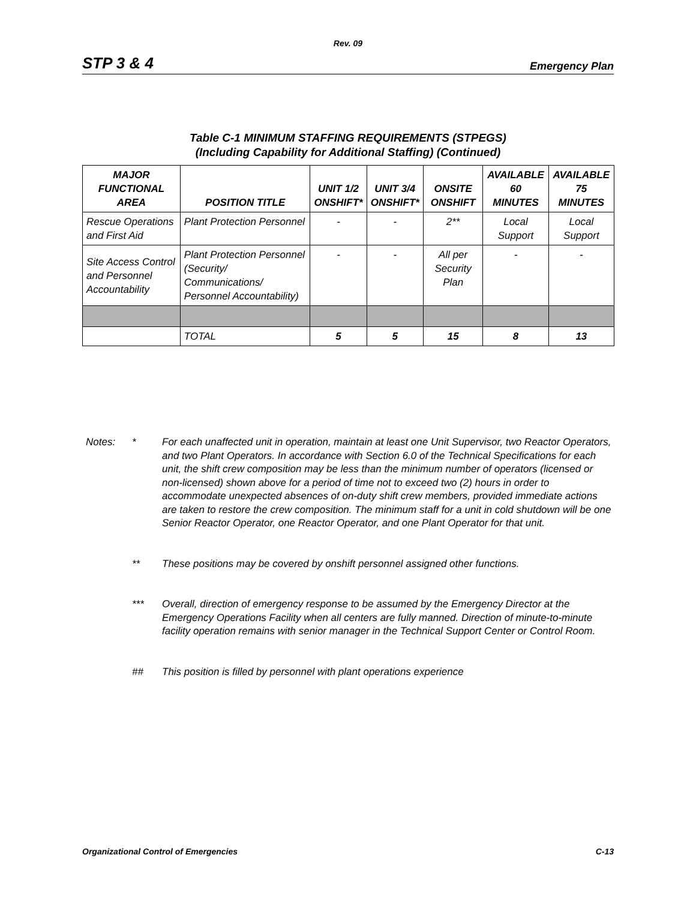Rev. 09
STP 3 & 4 Emergency Plan
Table C-1 MINIMUM STAFFING REQUIREMENTS (STPEGS)
(Including Capability for Additional Staffing) (Continued)
| MAJOR FUNCTIONAL AREA | POSITION TITLE | UNIT 1/2 ONSHIFT* | UNIT 3/4 ONSHIFT* | ONSITE ONSHIFT | AVAILABLE 60 MINUTES | AVAILABLE 75 MINUTES |
| --- | --- | --- | --- | --- | --- | --- |
| Rescue Operations and First Aid | Plant Protection Personnel | - | - | 2** | Local Support | Local Support |
| Site Access Control and Personnel Accountability | Plant Protection Personnel (Security/ Communications/ Personnel Accountability) | - | - | All per Security Plan | - | - |
| | TOTAL | 5 | 5 | 15 | 8 | 13 |
Notes: * For each unaffected unit in operation, maintain at least one Unit Supervisor, two Reactor Operators, and two Plant Operators. In accordance with Section 6.0 of the Technical Specifications for each unit, the shift crew composition may be less than the minimum number of operators (licensed or non-licensed) shown above for a period of time not to exceed two (2) hours in order to accommodate unexpected absences of on-duty shift crew members, provided immediate actions are taken to restore the crew composition. The minimum staff for a unit in cold shutdown will be one Senior Reactor Operator, one Reactor Operator, and one Plant Operator for that unit.
** These positions may be covered by onshift personnel assigned other functions.
*** Overall, direction of emergency response to be assumed by the Emergency Director at the Emergency Operations Facility when all centers are fully manned. Direction of minute-to-minute facility operation remains with senior manager in the Technical Support Center or Control Room.
## This position is filled by personnel with plant operations experience
Organizational Control of Emergencies C-13